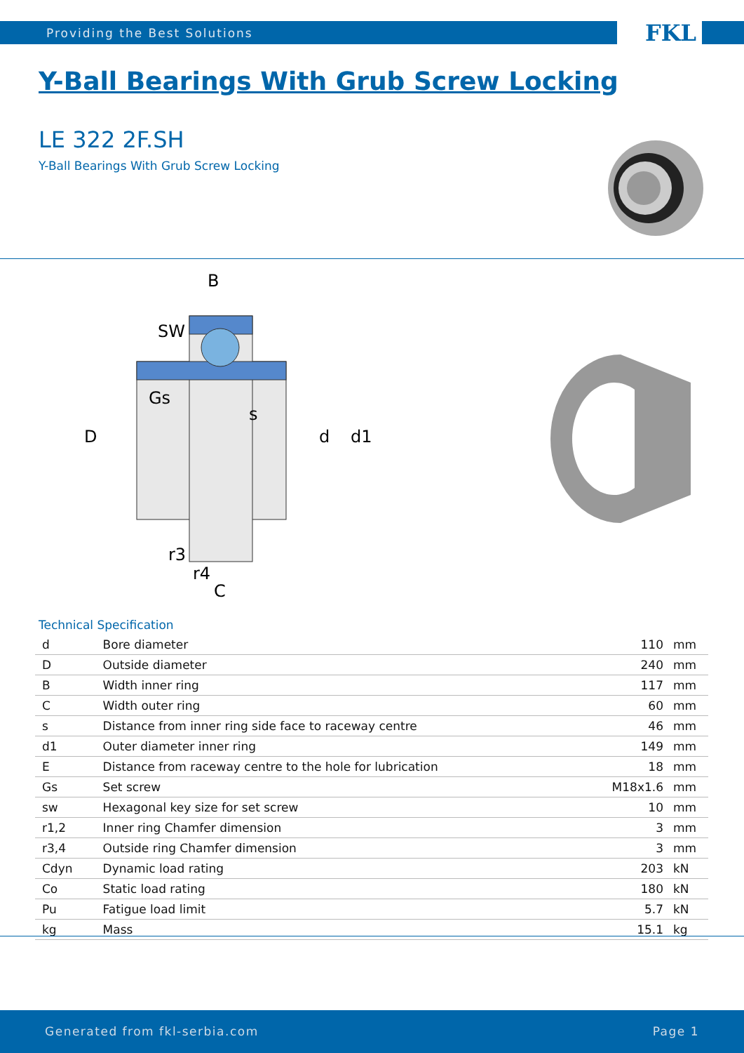Providing the Best Solutions FKL
Y-Ball Bearings With Grub Screw Locking
LE 322 2F.SH
Y-Ball Bearings With Grub Screw Locking
B
SW
Gs
s
D
d
d1
r3
r4
C
Technical Specification
| d | Bore diameter | 110 | mm |
| D | Outside diameter | 240 | mm |
| B | Width inner ring | 117 | mm |
| C | Width outer ring | 60 | mm |
| s | Distance from inner ring side face to raceway centre | 46 | mm |
| d1 | Outer diameter inner ring | 149 | mm |
| E | Distance from raceway centre to the hole for lubrication | 18 | mm |
| Gs | Set screw | M18x1.6 | mm |
| sw | Hexagonal key size for set screw | 10 | mm |
| r1,2 | Inner ring Chamfer dimension | 3 | mm |
| r3,4 | Outside ring Chamfer dimension | 3 | mm |
| Cdyn | Dynamic load rating | 203 | kN |
| Co | Static load rating | 180 | kN |
| Pu | Fatigue load limit | 5.7 | kN |
| kg | Mass | 15.1 | kg |
Generated from fkl-serbia.com Page 1